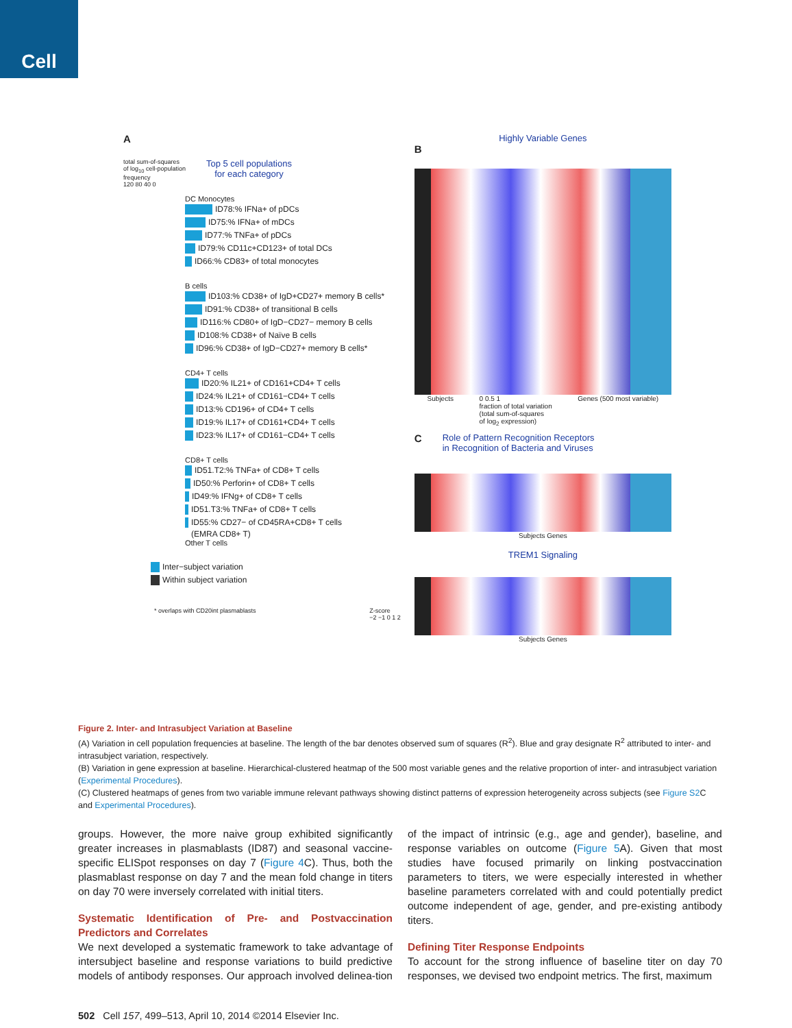Cell
A
total sum-of-squares
of log<sub>10</sub> cell-population
frequency
120 80 40 0
Top 5 cell populations
for each category
DC Monocytes
ID78:% IFNa+ of pDCs
ID75:% IFNa+ of mDCs
ID77:% TNFa+ of pDCs
ID79:% CD11c+CD123+ of total DCs
ID66:% CD83+ of total monocytes
B cells
ID103:% CD38+ of IgD+CD27+ memory B cells*
ID91:% CD38+ of transitional B cells
ID116:% CD80+ of IgD−CD27− memory B cells
ID108:% CD38+ of Naïve B cells
ID96:% CD38+ of IgD−CD27+ memory B cells*
CD4+ T cells
ID20:% IL21+ of CD161+CD4+ T cells
ID24:% IL21+ of CD161−CD4+ T cells
ID13:% CD196+ of CD4+ T cells
ID19:% IL17+ of CD161+CD4+ T cells
ID23:% IL17+ of CD161−CD4+ T cells
CD8+ T cells
ID51.T2:% TNFa+ of CD8+ T cells
ID50:% Perforin+ of CD8+ T cells
ID49:% IFNg+ of CD8+ T cells
ID51.T3:% TNFa+ of CD8+ T cells
ID55:% CD27− of CD45RA+CD8+ T cells
(EMRA CD8+ T)
Other T cells
Inter−subject variation
Within subject variation
* overlaps with CD20int plasmablasts Z-score
−2 −1 0 1 2
Highly Variable Genes
B
Subjects 0 0.5 1
fraction of total variation
(total sum-of-squares
of log<sub>2</sub> expression) Genes (500 most variable)
C Role of Pattern Recognition Receptors
in Recognition of Bacteria and Viruses
Subjects Genes
TREM1 Signaling
Subjects Genes
Figure 2. Inter- and Intrasubject Variation at Baseline
(A) Variation in cell population frequencies at baseline. The length of the bar denotes observed sum of squares (R<sup>2</sup>). Blue and gray designate R<sup>2</sup> attributed to inter- and intrasubject variation, respectively.
(B) Variation in gene expression at baseline. Hierarchical-clustered heatmap of the 500 most variable genes and the relative proportion of inter- and intrasubject variation (Experimental Procedures).
(C) Clustered heatmaps of genes from two variable immune relevant pathways showing distinct patterns of expression heterogeneity across subjects (see Figure S2 C and Experimental Procedures).
groups. However, the more naive group exhibited significantly greater increases in plasmablasts (ID87) and seasonal vaccine-specific ELISpot responses on day 7 (Figure 4 C). Thus, both the plasmablast response on day 7 and the mean fold change in titers on day 70 were inversely correlated with initial titers.
Systematic Identification of Pre- and Postvaccination Predictors and Correlates
We next developed a systematic framework to take advantage of intersubject baseline and response variations to build predictive models of antibody responses. Our approach involved delinea-tion of the impact of intrinsic (e.g., age and gender), baseline, and response variables on outcome (Figure 5 A). Given that most studies have focused primarily on linking postvaccination parameters to titers, we were especially interested in whether baseline parameters correlated with and could potentially predict outcome independent of age, gender, and pre-existing antibody titers.
Defining Titer Response Endpoints
To account for the strong influence of baseline titer on day 70 responses, we devised two endpoint metrics. The first, maximum
502 Cell 157, 499–513, April 10, 2014 ©2014 Elsevier Inc.